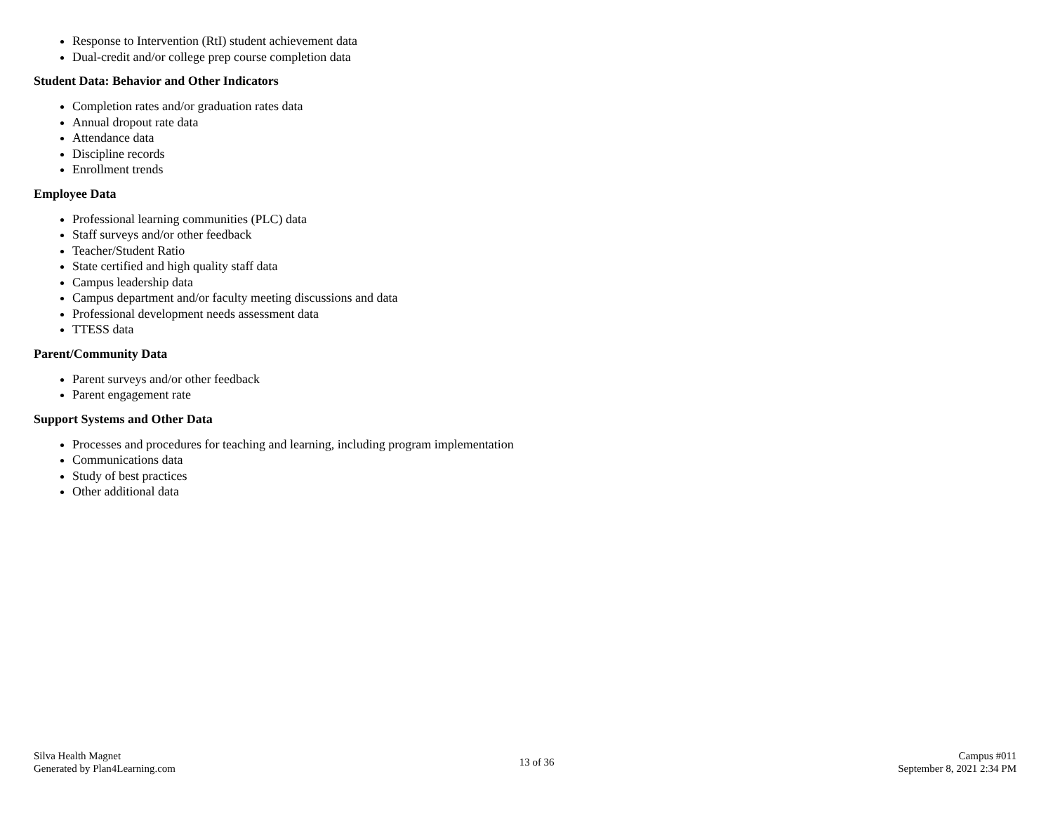Response to Intervention (RtI) student achievement data
Dual-credit and/or college prep course completion data
Student Data: Behavior and Other Indicators
Completion rates and/or graduation rates data
Annual dropout rate data
Attendance data
Discipline records
Enrollment trends
Employee Data
Professional learning communities (PLC) data
Staff surveys and/or other feedback
Teacher/Student Ratio
State certified and high quality staff data
Campus leadership data
Campus department and/or faculty meeting discussions and data
Professional development needs assessment data
TTESS data
Parent/Community Data
Parent surveys and/or other feedback
Parent engagement rate
Support Systems and Other Data
Processes and procedures for teaching and learning, including program implementation
Communications data
Study of best practices
Other additional data
Silva Health Magnet
Generated by Plan4Learning.com
13 of 36
Campus #011
September 8, 2021 2:34 PM